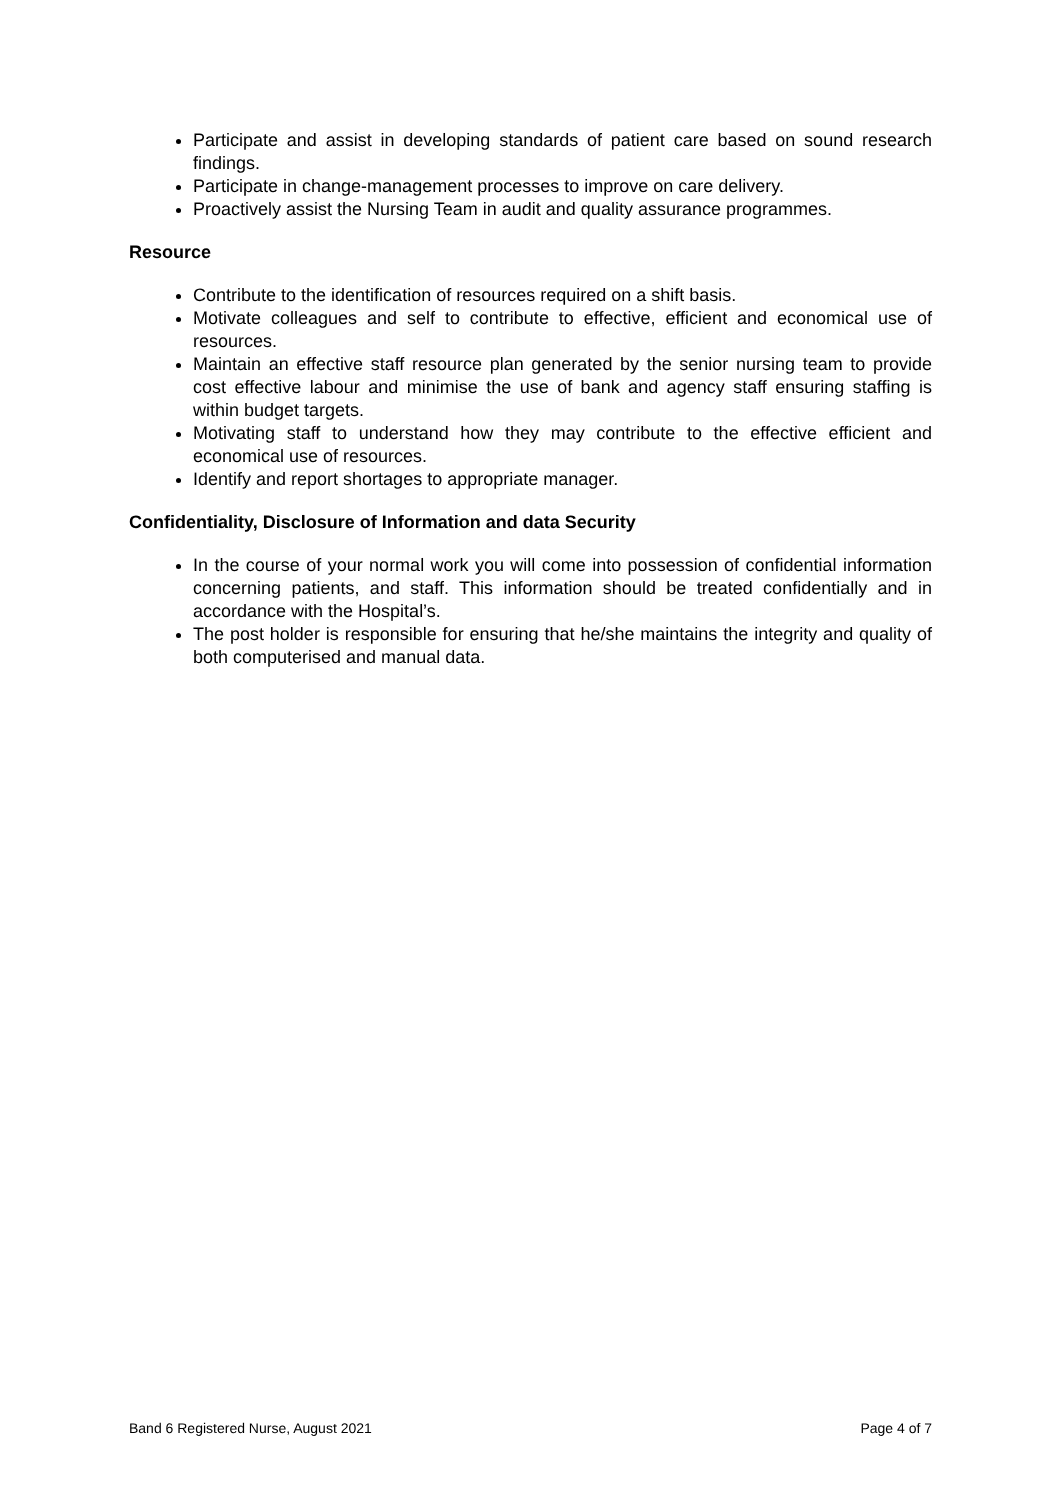Participate and assist in developing standards of patient care based on sound research findings.
Participate in change-management processes to improve on care delivery.
Proactively assist the Nursing Team in audit and quality assurance programmes.
Resource
Contribute to the identification of resources required on a shift basis.
Motivate colleagues and self to contribute to effective, efficient and economical use of resources.
Maintain an effective staff resource plan generated by the senior nursing team to provide cost effective labour and minimise the use of bank and agency staff ensuring staffing is within budget targets.
Motivating staff to understand how they may contribute to the effective efficient and economical use of resources.
Identify and report shortages to appropriate manager.
Confidentiality, Disclosure of Information and data Security
In the course of your normal work you will come into possession of confidential information concerning patients, and staff. This information should be treated confidentially and in accordance with the Hospital’s.
The post holder is responsible for ensuring that he/she maintains the integrity and quality of both computerised and manual data.
Band 6 Registered Nurse, August 2021 Page 4 of 7